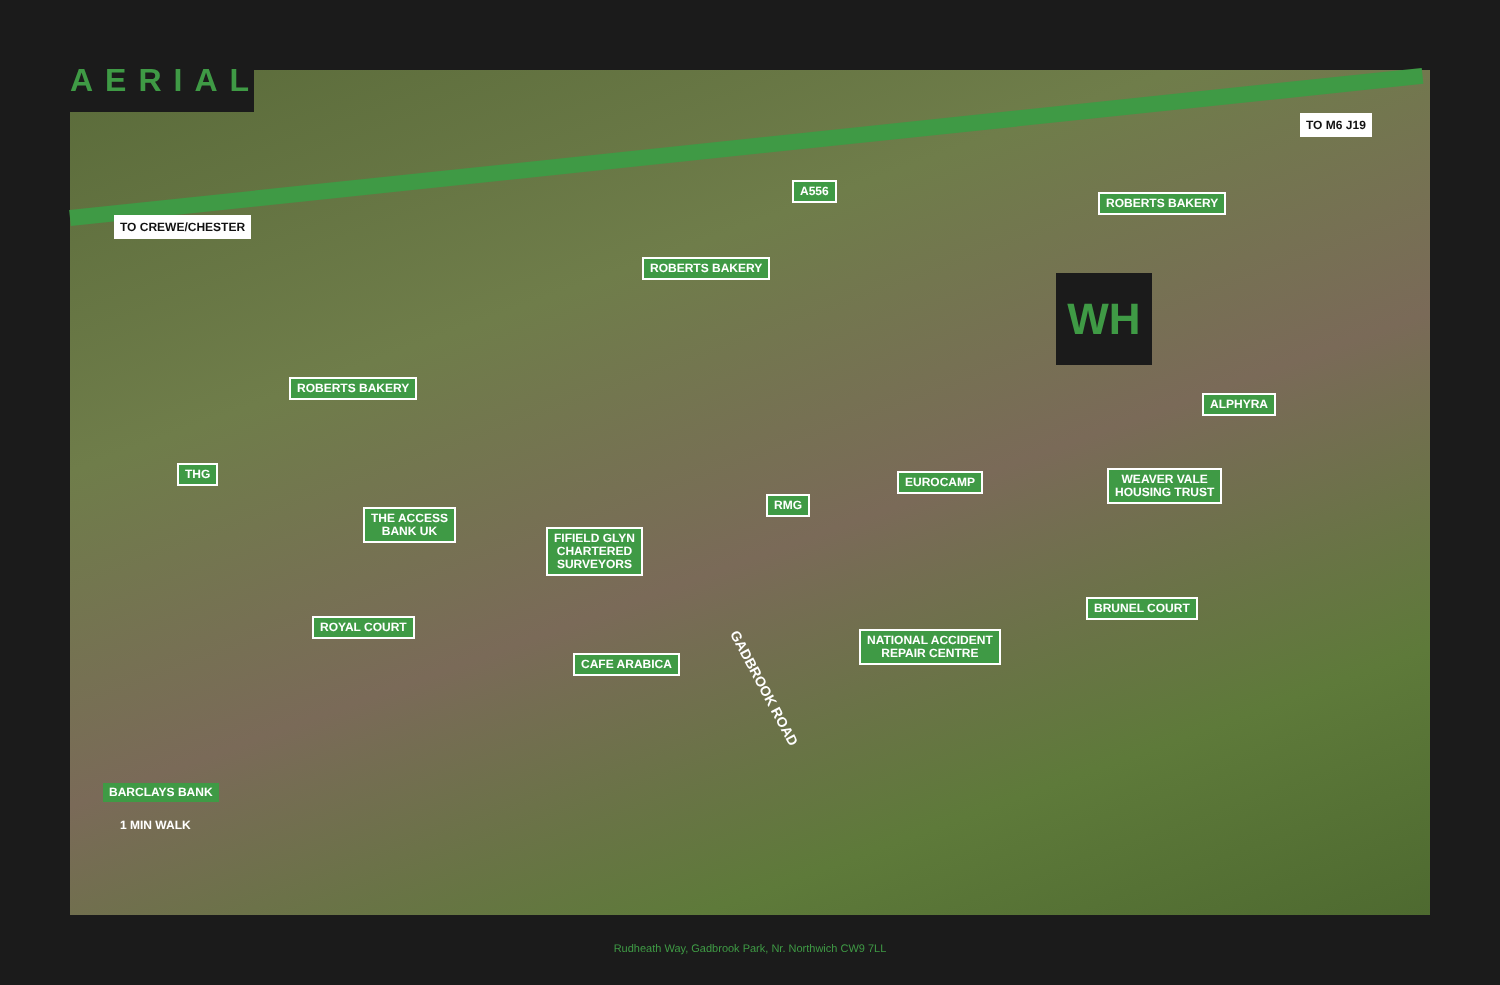AERIAL
WH
TO M6 J19
TO CREWE/CHESTER
A556
ROBERTS BAKERY
ROBERTS BAKERY
ROBERTS BAKERY
ALPHYRA
THG
EUROCAMP
WEAVER VALE
HOUSING TRUST
RMG
THE ACCESS
BANK UK
FIFIELD GLYN
CHARTERED
SURVEYORS
BRUNEL COURT
ROYAL COURT
NATIONAL ACCIDENT
REPAIR CENTRE
CAFE ARABICA
GADBROOK ROAD
BARCLAYS BANK
1 MIN WALK
Rudheath Way, Gadbrook Park, Nr. Northwich CW9 7LL